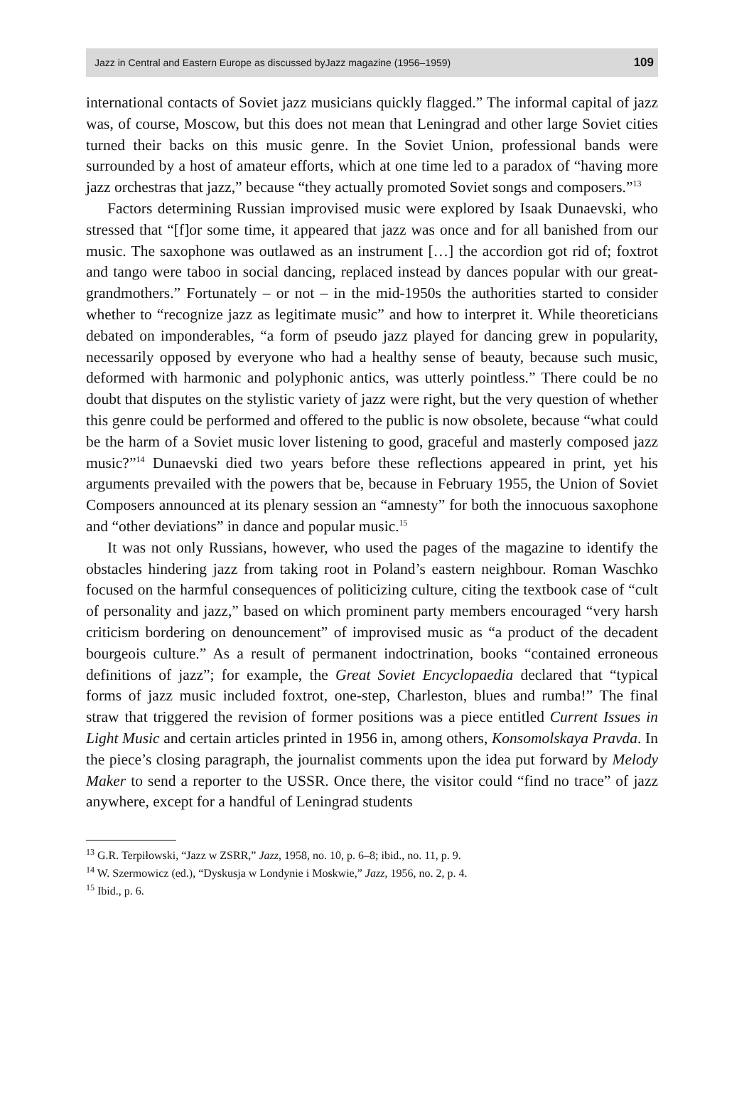Jazz in Central and Eastern Europe as discussed byJazz magazine (1956–1959) 109
international contacts of Soviet jazz musicians quickly flagged.” The informal capital of jazz was, of course, Moscow, but this does not mean that Leningrad and other large Soviet cities turned their backs on this music genre. In the Soviet Union, professional bands were surrounded by a host of amateur efforts, which at one time led to a paradox of “having more jazz orchestras that jazz,” because “they actually promoted Soviet songs and composers.”<sup>13</sup>
Factors determining Russian improvised music were explored by Isaak Dunaevski, who stressed that “[f]or some time, it appeared that jazz was once and for all banished from our music. The saxophone was outlawed as an instrument […] the accordion got rid of; foxtrot and tango were taboo in social dancing, replaced instead by dances popular with our great-grandmothers.” Fortunately – or not – in the mid-1950s the authorities started to consider whether to “recognize jazz as legitimate music” and how to interpret it. While theoreticians debated on imponderables, “a form of pseudo jazz played for dancing grew in popularity, necessarily opposed by everyone who had a healthy sense of beauty, because such music, deformed with harmonic and polyphonic antics, was utterly pointless.” There could be no doubt that disputes on the stylistic variety of jazz were right, but the very question of whether this genre could be performed and offered to the public is now obsolete, because “what could be the harm of a Soviet music lover listening to good, graceful and masterly composed jazz music?”<sup>14</sup> Dunaevski died two years before these reflections appeared in print, yet his arguments prevailed with the powers that be, because in February 1955, the Union of Soviet Composers announced at its plenary session an “amnesty” for both the innocuous saxophone and “other deviations” in dance and popular music.<sup>15</sup>
It was not only Russians, however, who used the pages of the magazine to identify the obstacles hindering jazz from taking root in Poland’s eastern neighbour. Roman Waschko focused on the harmful consequences of politicizing culture, citing the textbook case of “cult of personality and jazz,” based on which prominent party members encouraged “very harsh criticism bordering on denouncement” of improvised music as “a product of the decadent bourgeois culture.” As a result of permanent indoctrination, books “contained erroneous definitions of jazz”; for example, the Great Soviet Encyclopaedia declared that “typical forms of jazz music included foxtrot, one-step, Charleston, blues and rumba!” The final straw that triggered the revision of former positions was a piece entitled Current Issues in Light Music and certain articles printed in 1956 in, among others, Konsomolskaya Pravda. In the piece’s closing paragraph, the journalist comments upon the idea put forward by Melody Maker to send a reporter to the USSR. Once there, the visitor could “find no trace” of jazz anywhere, except for a handful of Leningrad students
<sup>13</sup> G.R. Terpiłowski, “Jazz w ZSRR,” Jazz, 1958, no. 10, p. 6–8; ibid., no. 11, p. 9.
<sup>14</sup> W. Szermowicz (ed.), “Dyskusja w Londynie i Moskwie,” Jazz, 1956, no. 2, p. 4.
<sup>15</sup> Ibid., p. 6.